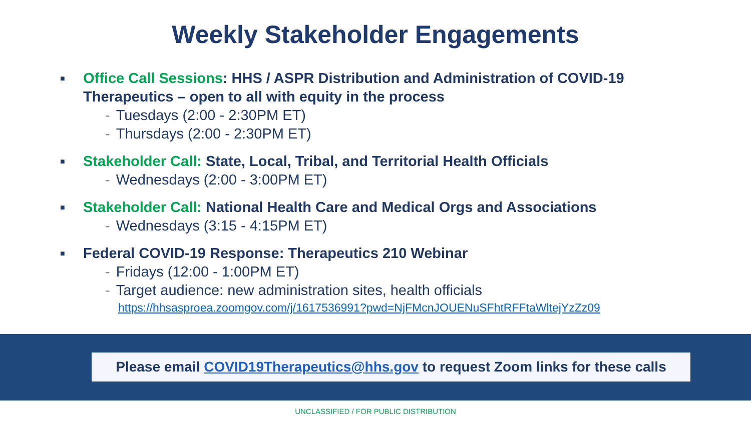Weekly Stakeholder Engagements
■
Office Call Sessions: HHS / ASPR Distribution and Administration of COVID-19 Therapeutics – open to all with equity in the process
- Tuesdays (2:00 - 2:30PM ET)
- Thursdays (2:00 - 2:30PM ET)
■
Stakeholder Call: State, Local, Tribal, and Territorial Health Officials
- Wednesdays (2:00 - 3:00PM ET)
■
Stakeholder Call: National Health Care and Medical Orgs and Associations
- Wednesdays (3:15 - 4:15PM ET)
■
Federal COVID-19 Response: Therapeutics 210 Webinar
- Fridays (12:00 - 1:00PM ET)
- Target audience: new administration sites, health officials
https://hhsasproea.zoomgov.com/j/1617536991?pwd=NjFMcnJOUENuSFhtRFFtaWltejYzZz09
Please email COVID19Therapeutics@hhs.gov to request Zoom links for these calls
UNCLASSIFIED / FOR PUBLIC DISTRIBUTION